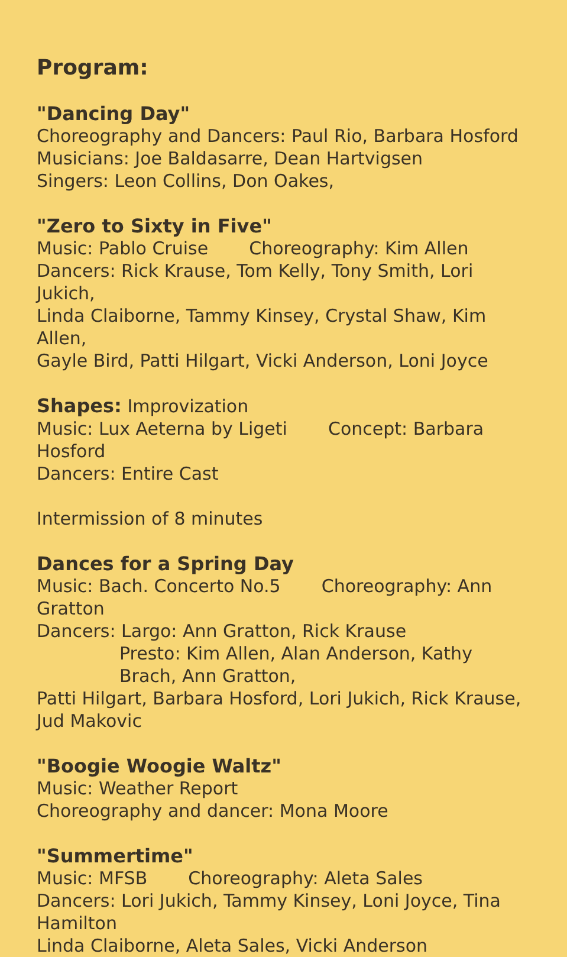Program:
"Dancing Day"
Choreography and Dancers: Paul Rio, Barbara Hosford
Musicians: Joe Baldasarre, Dean Hartvigsen
Singers: Leon Collins, Don Oakes,
"Zero to Sixty in Five"
Music: Pablo Cruise Choreography: Kim Allen
Dancers: Rick Krause, Tom Kelly, Tony Smith, Lori Jukich,
Linda Claiborne, Tammy Kinsey, Crystal Shaw, Kim Allen,
Gayle Bird, Patti Hilgart, Vicki Anderson, Loni Joyce
Shapes: Improvization
Music: Lux Aeterna by Ligeti Concept: Barbara Hosford
Dancers: Entire Cast
Intermission of 8 minutes
Dances for a Spring Day
Music: Bach. Concerto No.5 Choreography: Ann Gratton
Dancers: Largo: Ann Gratton, Rick Krause
Presto: Kim Allen, Alan Anderson, Kathy Brach, Ann Gratton,
Patti Hilgart, Barbara Hosford, Lori Jukich, Rick Krause, Jud Makovic
"Boogie Woogie Waltz"
Music: Weather Report
Choreography and dancer: Mona Moore
"Summertime"
Music: MFSB Choreography: Aleta Sales
Dancers: Lori Jukich, Tammy Kinsey, Loni Joyce, Tina Hamilton
Linda Claiborne, Aleta Sales, Vicki Anderson